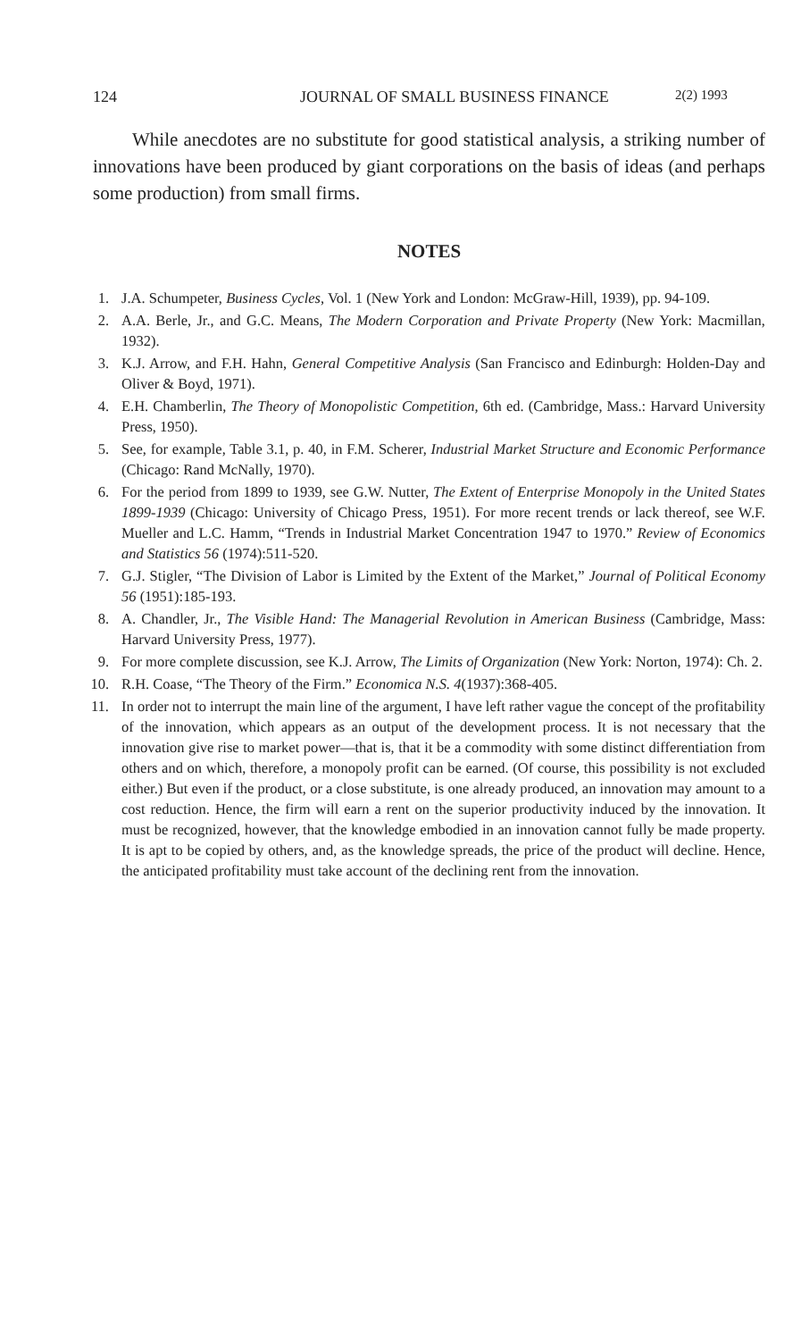124 JOURNAL OF SMALL BUSINESS FINANCE 2(2) 1993
While anecdotes are no substitute for good statistical analysis, a striking number of innovations have been produced by giant corporations on the basis of ideas (and perhaps some production) from small firms.
NOTES
1. J.A. Schumpeter, Business Cycles, Vol. 1 (New York and London: McGraw-Hill, 1939), pp. 94-109.
2. A.A. Berle, Jr., and G.C. Means, The Modern Corporation and Private Property (New York: Macmillan, 1932).
3. K.J. Arrow, and F.H. Hahn, General Competitive Analysis (San Francisco and Edinburgh: Holden-Day and Oliver & Boyd, 1971).
4. E.H. Chamberlin, The Theory of Monopolistic Competition, 6th ed. (Cambridge, Mass.: Harvard University Press, 1950).
5. See, for example, Table 3.1, p. 40, in F.M. Scherer, Industrial Market Structure and Economic Performance (Chicago: Rand McNally, 1970).
6. For the period from 1899 to 1939, see G.W. Nutter, The Extent of Enterprise Monopoly in the United States 1899-1939 (Chicago: University of Chicago Press, 1951). For more recent trends or lack thereof, see W.F. Mueller and L.C. Hamm, “Trends in Industrial Market Concentration 1947 to 1970.” Review of Economics and Statistics 56 (1974):511-520.
7. G.J. Stigler, “The Division of Labor is Limited by the Extent of the Market,” Journal of Political Economy 56 (1951):185-193.
8. A. Chandler, Jr., The Visible Hand: The Managerial Revolution in American Business (Cambridge, Mass: Harvard University Press, 1977).
9. For more complete discussion, see K.J. Arrow, The Limits of Organization (New York: Norton, 1974): Ch. 2.
10. R.H. Coase, “The Theory of the Firm.” Economica N.S. 4(1937):368-405.
11. In order not to interrupt the main line of the argument, I have left rather vague the concept of the profitability of the innovation, which appears as an output of the development process. It is not necessary that the innovation give rise to market power—that is, that it be a commodity with some distinct differentiation from others and on which, therefore, a monopoly profit can be earned. (Of course, this possibility is not excluded either.) But even if the product, or a close substitute, is one already produced, an innovation may amount to a cost reduction. Hence, the firm will earn a rent on the superior productivity induced by the innovation. It must be recognized, however, that the knowledge embodied in an innovation cannot fully be made property. It is apt to be copied by others, and, as the knowledge spreads, the price of the product will decline. Hence, the anticipated profitability must take account of the declining rent from the innovation.